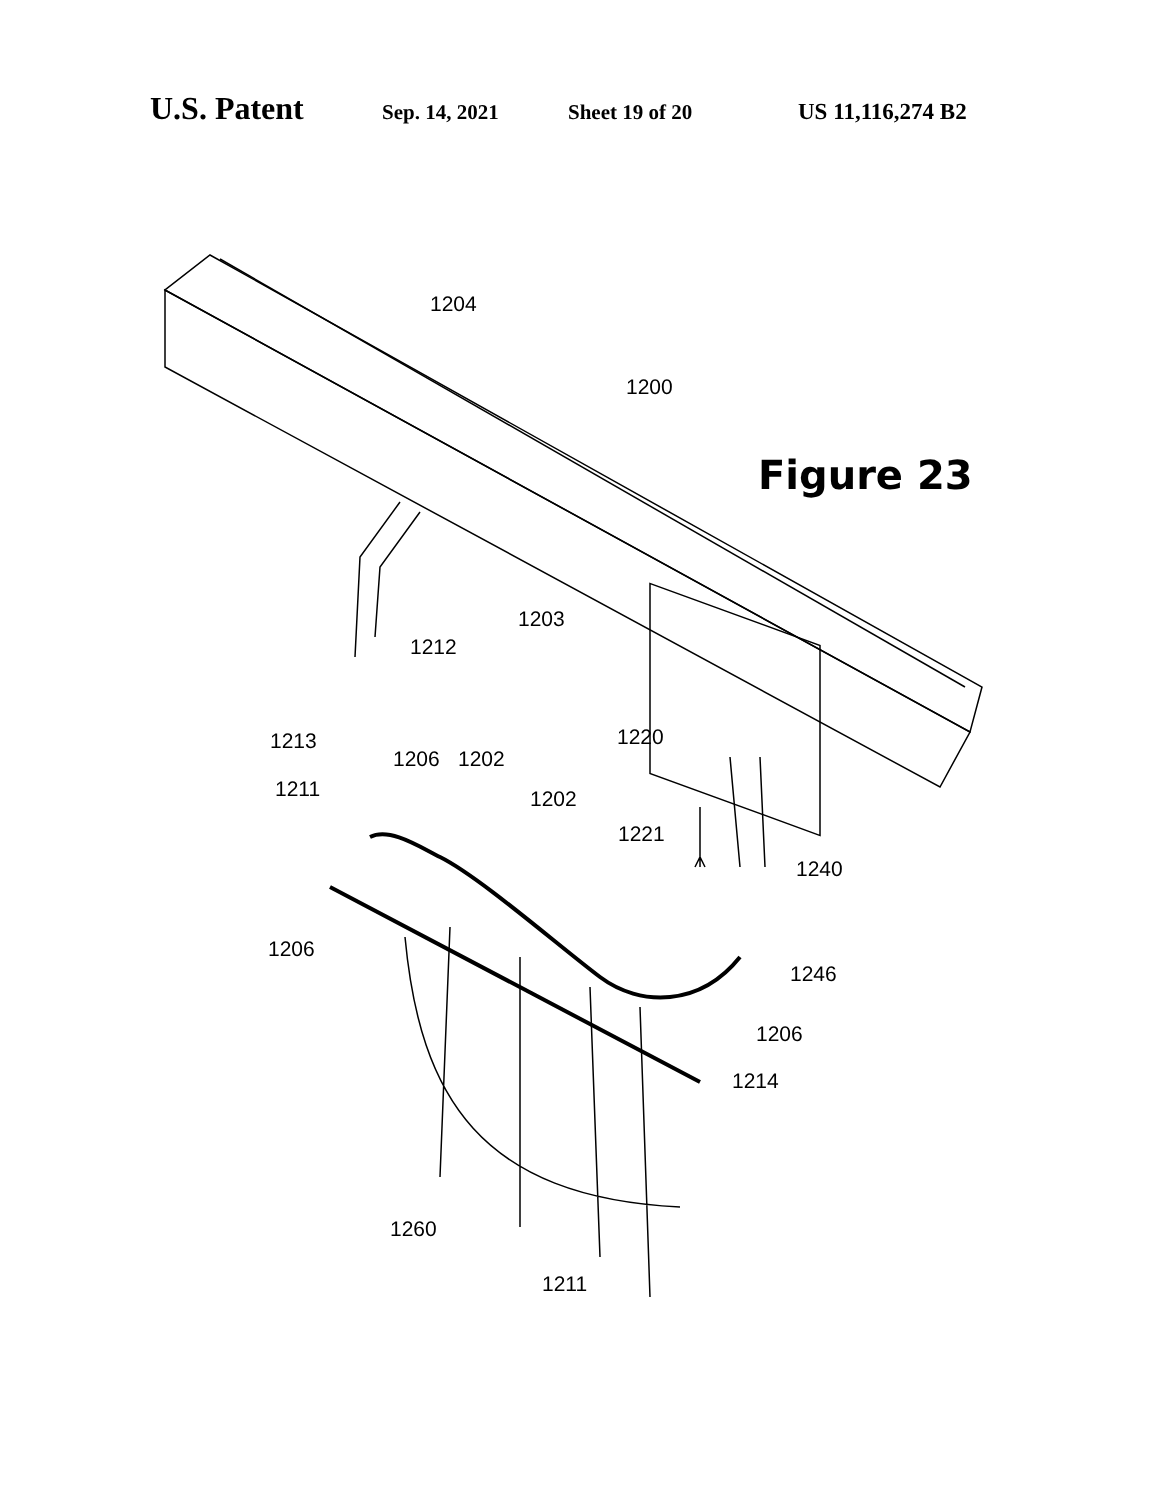U.S. Patent Sep. 14, 2021 Sheet 19 of 20 US 11,116,274 B2
1204
1200
Figure 23
1203
1212
1213 1220
1206 1202
1211 1202
1221
1240
1206
1246
1206
1214
1260
1211